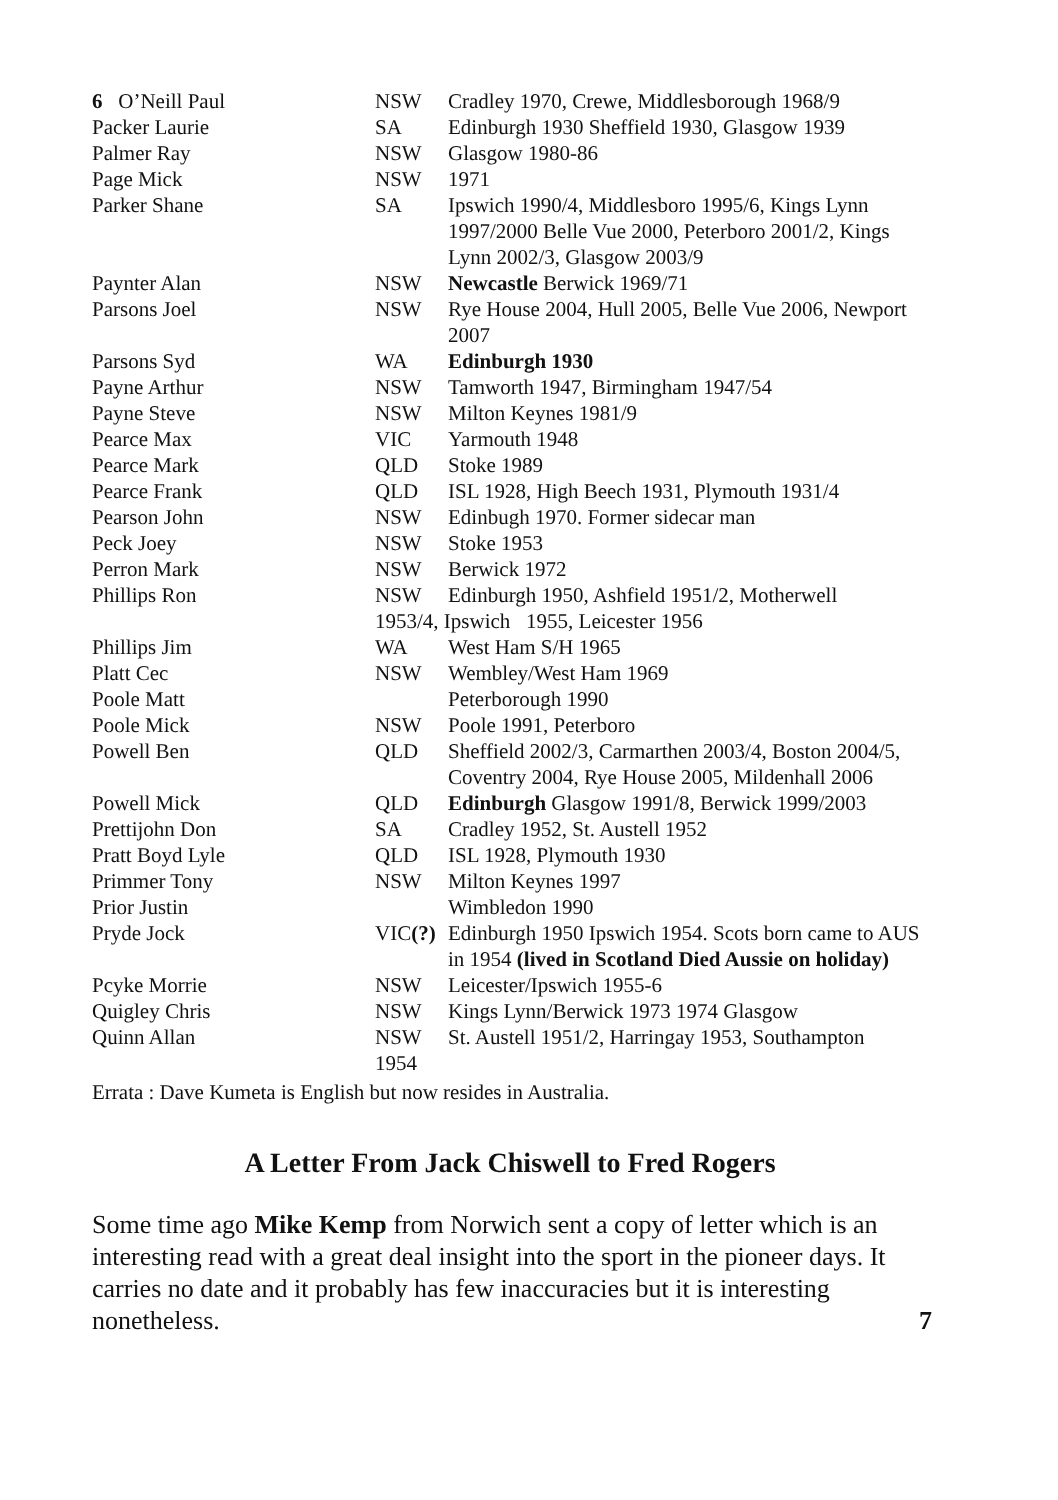| 6 O’Neill Paul | NSW | Cradley 1970, Crewe, Middlesborough 1968/9 |
| Packer Laurie | SA | Edinburgh 1930 Sheffield 1930, Glasgow 1939 |
| Palmer Ray | NSW | Glasgow 1980-86 |
| Page Mick | NSW | 1971 |
| Parker Shane | SA | Ipswich 1990/4, Middlesboro 1995/6, Kings Lynn 1997/2000 Belle Vue 2000, Peterboro 2001/2, Kings Lynn 2002/3, Glasgow 2003/9 |
| Paynter Alan | NSW | Newcastle Berwick 1969/71 |
| Parsons Joel | NSW | Rye House 2004, Hull 2005, Belle Vue 2006, Newport 2007 |
| Parsons Syd | WA | Edinburgh 1930 |
| Payne Arthur | NSW | Tamworth 1947, Birmingham 1947/54 |
| Payne Steve | NSW | Milton Keynes 1981/9 |
| Pearce Max | VIC | Yarmouth 1948 |
| Pearce Mark | QLD | Stoke 1989 |
| Pearce Frank | QLD | ISL 1928, High Beech 1931, Plymouth 1931/4 |
| Pearson John | NSW | Edinbugh 1970. Former sidecar man |
| Peck Joey | NSW | Stoke 1953 |
| Perron Mark | NSW | Berwick 1972 |
| Phillips Ron | NSW | Edinburgh 1950, Ashfield 1951/2, Motherwell |
| | 1953/4, Ipswich 1955, Leicester 1956 | |
| Phillips Jim | WA | West Ham S/H 1965 |
| Platt Cec | NSW | Wembley/West Ham 1969 |
| Poole Matt | | Peterborough 1990 |
| Poole Mick | NSW | Poole 1991, Peterboro |
| Powell Ben | QLD | Sheffield 2002/3, Carmarthen 2003/4, Boston 2004/5, Coventry 2004, Rye House 2005, Mildenhall 2006 |
| Powell Mick | QLD | Edinburgh Glasgow 1991/8, Berwick 1999/2003 |
| Prettijohn Don | SA | Cradley 1952, St. Austell 1952 |
| Pratt Boyd Lyle | QLD | ISL 1928, Plymouth 1930 |
| Primmer Tony | NSW | Milton Keynes 1997 |
| Prior Justin | | Wimbledon 1990 |
| Pryde Jock | VIC (?) | Edinburgh 1950 Ipswich 1954. Scots born came to AUS in 1954 (lived in Scotland Died Aussie on holiday) |
| Pcyke Morrie | NSW | Leicester/Ipswich 1955-6 |
| Quigley Chris | NSW | Kings Lynn/Berwick 1973 1974 Glasgow |
| Quinn Allan | NSW 1954 | St. Austell 1951/2, Harringay 1953, Southampton |
Errata : Dave Kumeta is English but now resides in Australia.
A Letter From Jack Chiswell to Fred Rogers
Some time ago Mike Kemp from Norwich sent a copy of letter which is an interesting read with a great deal insight into the sport in the pioneer days. It carries no date and it probably has few inaccuracies but it is interesting nonetheless. 7